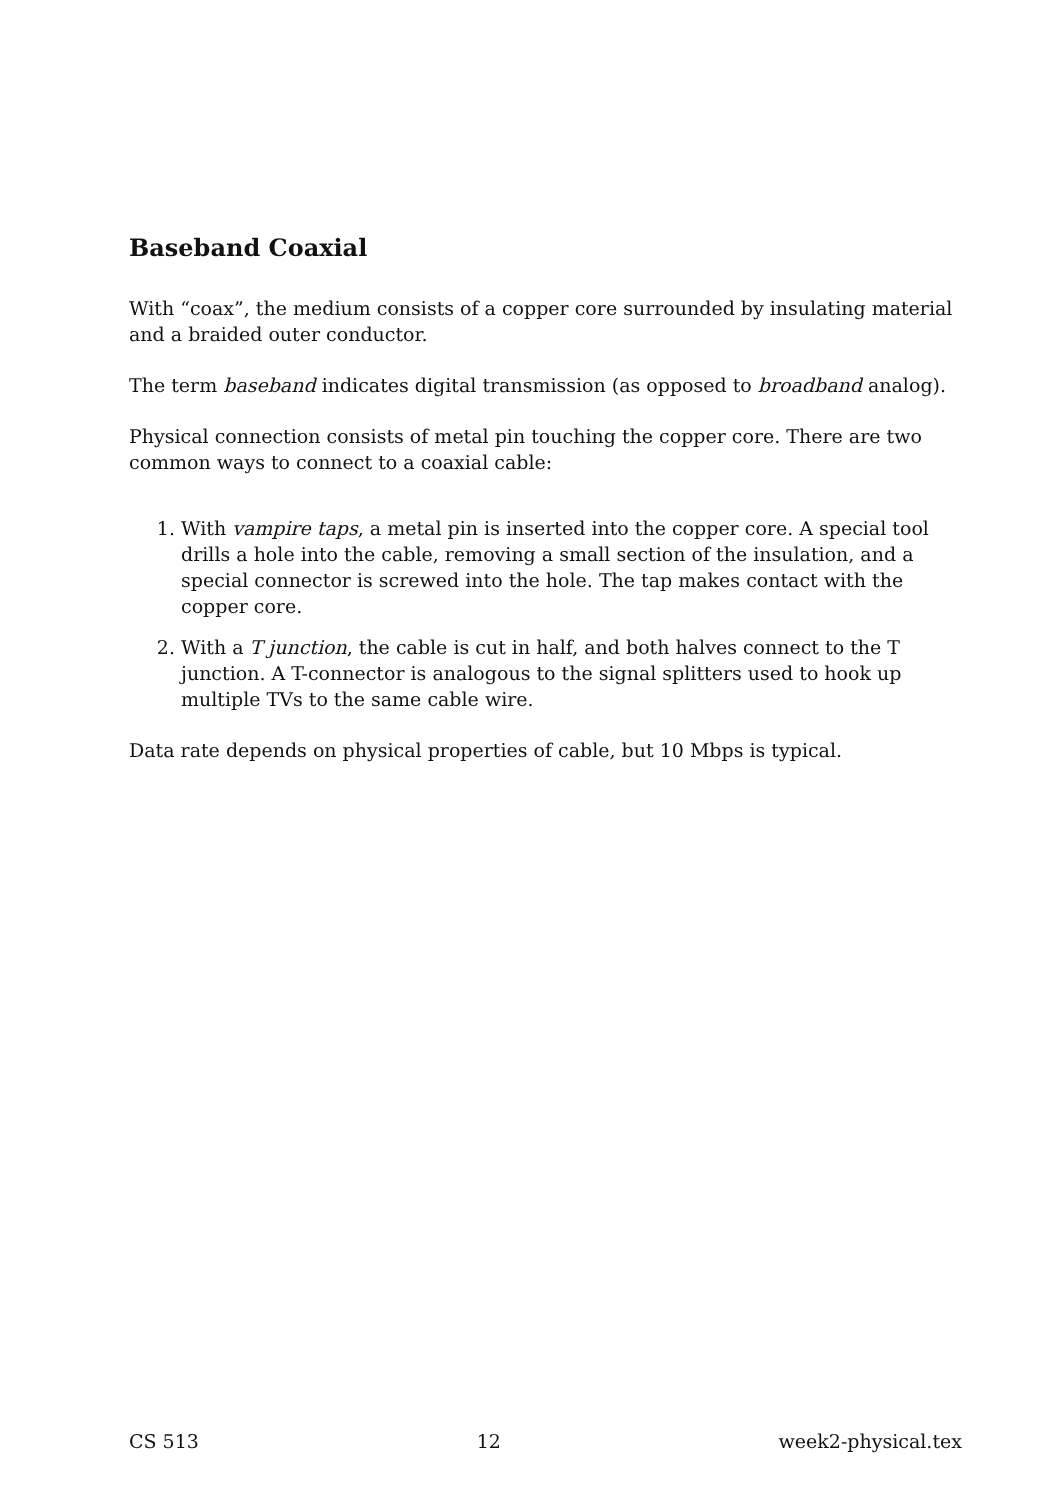Baseband Coaxial
With “coax”, the medium consists of a copper core surrounded by insulating material and a braided outer conductor.
The term baseband indicates digital transmission (as opposed to broadband analog).
Physical connection consists of metal pin touching the copper core. There are two common ways to connect to a coaxial cable:
1. With vampire taps, a metal pin is inserted into the copper core. A special tool drills a hole into the cable, removing a small section of the insulation, and a special connector is screwed into the hole. The tap makes contact with the copper core.
2. With a T junction, the cable is cut in half, and both halves connect to the T junction. A T-connector is analogous to the signal splitters used to hook up multiple TVs to the same cable wire.
Data rate depends on physical properties of cable, but 10 Mbps is typical.
CS 513 12 week2-physical.tex